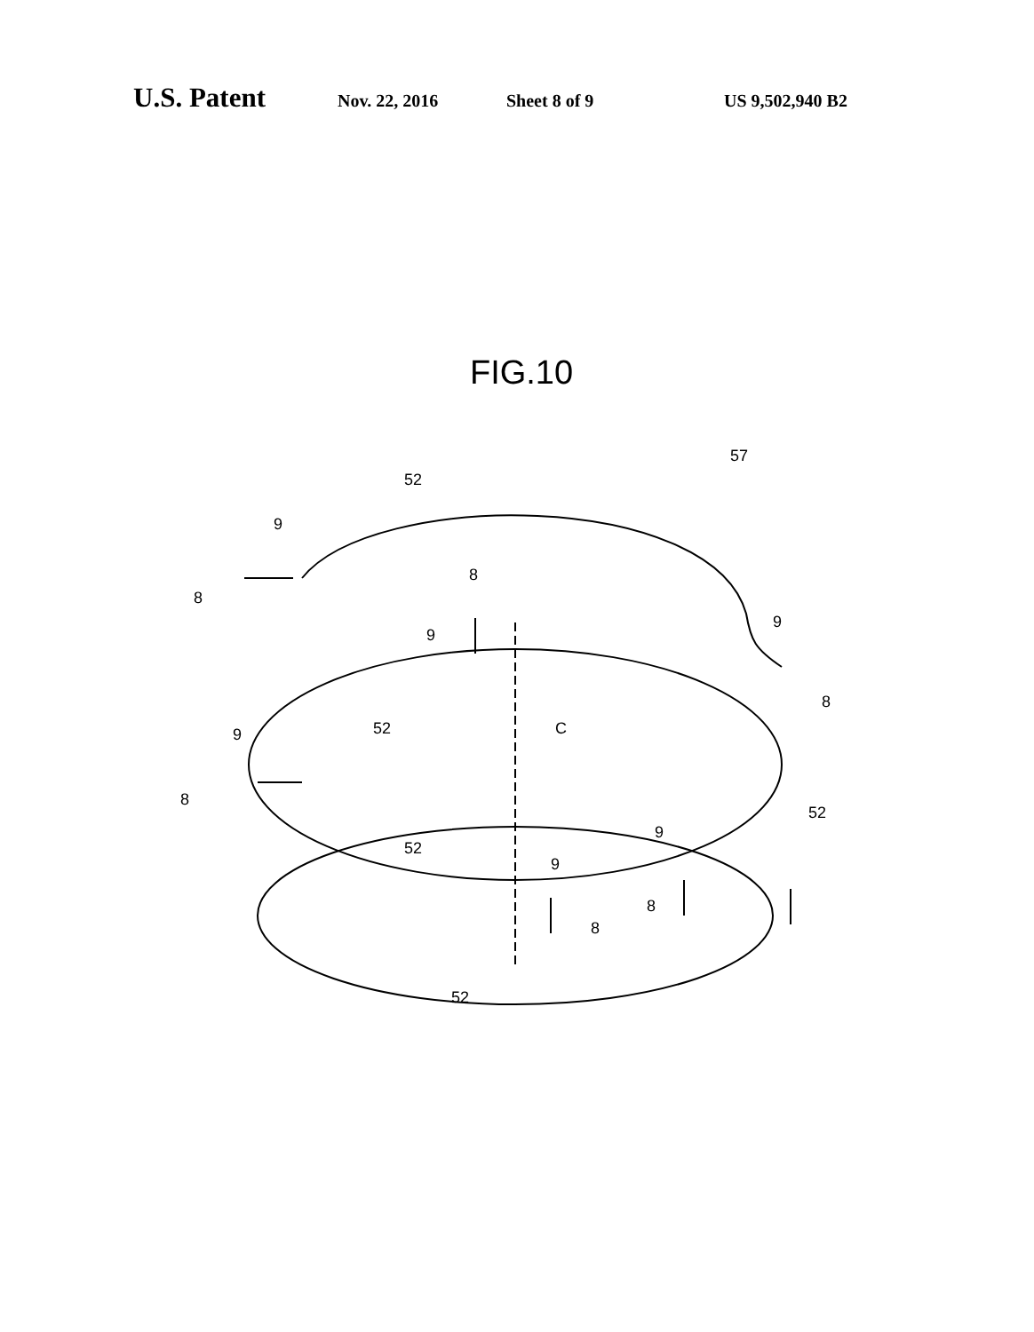U.S. Patent Nov. 22, 2016 Sheet 8 of 9 US 9,502,940 B2
FIG.10
52
57
9
8
8
9
9
8
52
C
9
8
52
9
52
9
8
8
52